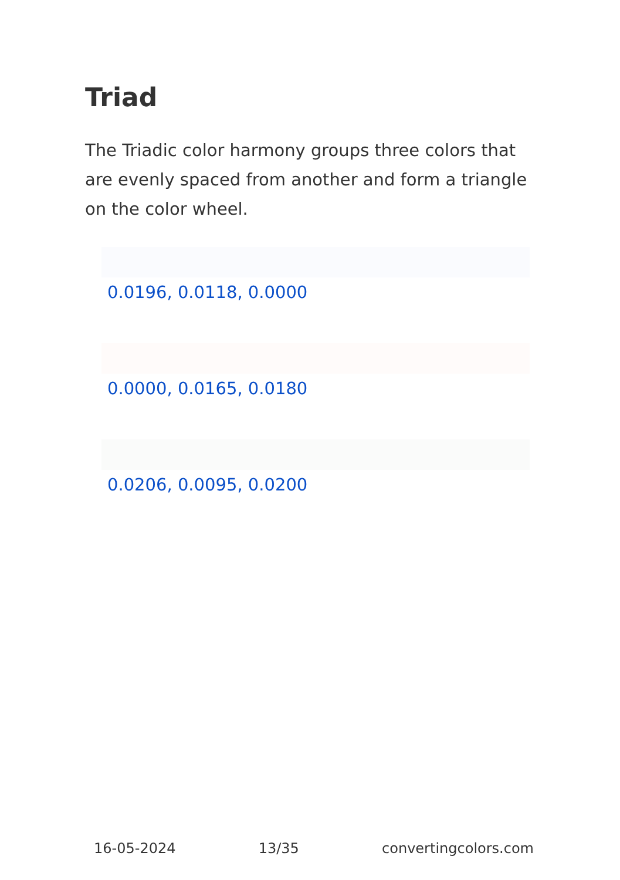Triad
The Triadic color harmony groups three colors that are evenly spaced from another and form a triangle on the color wheel.
0.0196, 0.0118, 0.0000
0.0000, 0.0165, 0.0180
0.0206, 0.0095, 0.0200
16-05-2024 13/35 convertingcolors.com